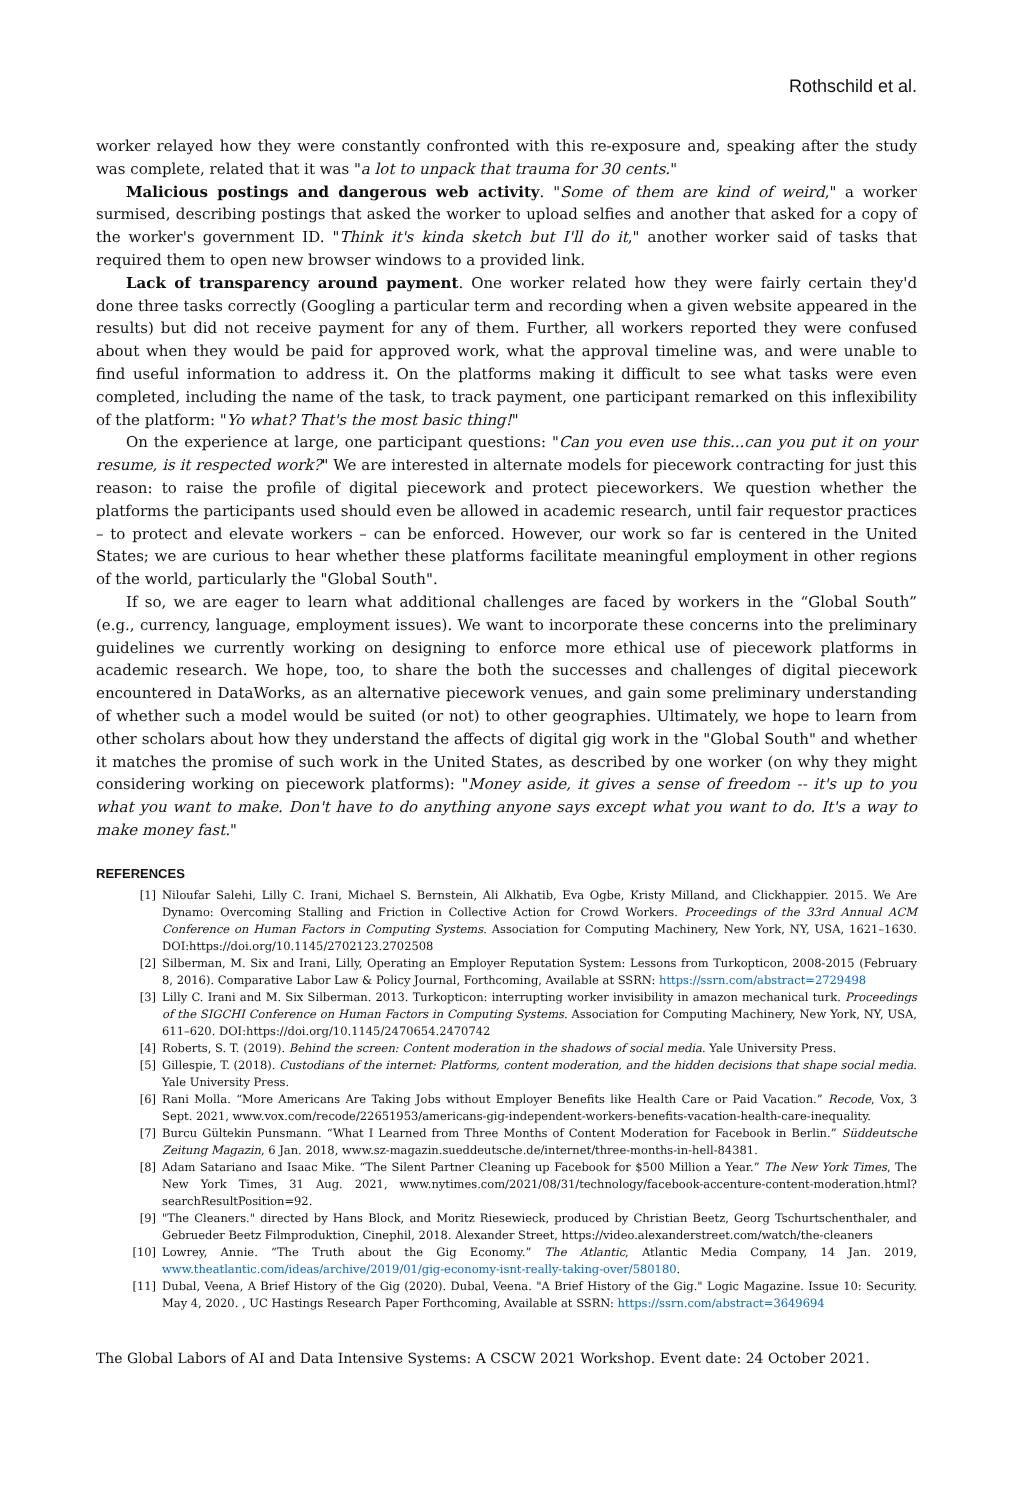Rothschild et al.
worker relayed how they were constantly confronted with this re-exposure and, speaking after the study was complete, related that it was "a lot to unpack that trauma for 30 cents."
Malicious postings and dangerous web activity. "Some of them are kind of weird," a worker surmised, describing postings that asked the worker to upload selfies and another that asked for a copy of the worker's government ID. "Think it's kinda sketch but I'll do it," another worker said of tasks that required them to open new browser windows to a provided link.
Lack of transparency around payment. One worker related how they were fairly certain they'd done three tasks correctly (Googling a particular term and recording when a given website appeared in the results) but did not receive payment for any of them. Further, all workers reported they were confused about when they would be paid for approved work, what the approval timeline was, and were unable to find useful information to address it. On the platforms making it difficult to see what tasks were even completed, including the name of the task, to track payment, one participant remarked on this inflexibility of the platform: "Yo what? That's the most basic thing!"
On the experience at large, one participant questions: "Can you even use this...can you put it on your resume, is it respected work?" We are interested in alternate models for piecework contracting for just this reason: to raise the profile of digital piecework and protect pieceworkers. We question whether the platforms the participants used should even be allowed in academic research, until fair requestor practices – to protect and elevate workers – can be enforced. However, our work so far is centered in the United States; we are curious to hear whether these platforms facilitate meaningful employment in other regions of the world, particularly the "Global South".
If so, we are eager to learn what additional challenges are faced by workers in the “Global South” (e.g., currency, language, employment issues). We want to incorporate these concerns into the preliminary guidelines we currently working on designing to enforce more ethical use of piecework platforms in academic research. We hope, too, to share the both the successes and challenges of digital piecework encountered in DataWorks, as an alternative piecework venues, and gain some preliminary understanding of whether such a model would be suited (or not) to other geographies. Ultimately, we hope to learn from other scholars about how they understand the affects of digital gig work in the "Global South" and whether it matches the promise of such work in the United States, as described by one worker (on why they might considering working on piecework platforms): "Money aside, it gives a sense of freedom -- it's up to you what you want to make. Don't have to do anything anyone says except what you want to do. It's a way to make money fast."
REFERENCES
[1] Niloufar Salehi, Lilly C. Irani, Michael S. Bernstein, Ali Alkhatib, Eva Ogbe, Kristy Milland, and Clickhappier. 2015. We Are Dynamo: Overcoming Stalling and Friction in Collective Action for Crowd Workers. Proceedings of the 33rd Annual ACM Conference on Human Factors in Computing Systems. Association for Computing Machinery, New York, NY, USA, 1621–1630. DOI:https://doi.org/10.1145/2702123.2702508
[2] Silberman, M. Six and Irani, Lilly, Operating an Employer Reputation System: Lessons from Turkopticon, 2008-2015 (February 8, 2016). Comparative Labor Law & Policy Journal, Forthcoming, Available at SSRN: https://ssrn.com/abstract=2729498
[3] Lilly C. Irani and M. Six Silberman. 2013. Turkopticon: interrupting worker invisibility in amazon mechanical turk. Proceedings of the SIGCHI Conference on Human Factors in Computing Systems. Association for Computing Machinery, New York, NY, USA, 611–620. DOI:https://doi.org/10.1145/2470654.2470742
[4] Roberts, S. T. (2019). Behind the screen: Content moderation in the shadows of social media. Yale University Press.
[5] Gillespie, T. (2018). Custodians of the internet: Platforms, content moderation, and the hidden decisions that shape social media. Yale University Press.
[6] Rani Molla. “More Americans Are Taking Jobs without Employer Benefits like Health Care or Paid Vacation.” Recode, Vox, 3 Sept. 2021, www.vox.com/recode/22651953/americans-gig-independent-workers-benefits-vacation-health-care-inequality.
[7] Burcu Gültekin Punsmann. “What I Learned from Three Months of Content Moderation for Facebook in Berlin.” Süddeutsche Zeitung Magazin, 6 Jan. 2018, www.sz-magazin.sueddeutsche.de/internet/three-months-in-hell-84381.
[8] Adam Satariano and Isaac Mike. “The Silent Partner Cleaning up Facebook for $500 Million a Year.” The New York Times, The New York Times, 31 Aug. 2021, www.nytimes.com/2021/08/31/technology/facebook-accenture-content-moderation.html?searchResultPosition=92.
[9] "The Cleaners." directed by Hans Block, and Moritz Riesewieck, produced by Christian Beetz, Georg Tschurtschenthaler, and Gebrueder Beetz Filmproduktion, Cinephil, 2018. Alexander Street, https://video.alexanderstreet.com/watch/the-cleaners
[10] Lowrey, Annie. “The Truth about the Gig Economy.” The Atlantic, Atlantic Media Company, 14 Jan. 2019, www.theatlantic.com/ideas/archive/2019/01/gig-economy-isnt-really-taking-over/580180.
[11] Dubal, Veena, A Brief History of the Gig (2020). Dubal, Veena. "A Brief History of the Gig." Logic Magazine. Issue 10: Security. May 4, 2020. , UC Hastings Research Paper Forthcoming, Available at SSRN: https://ssrn.com/abstract=3649694
The Global Labors of AI and Data Intensive Systems: A CSCW 2021 Workshop. Event date: 24 October 2021.